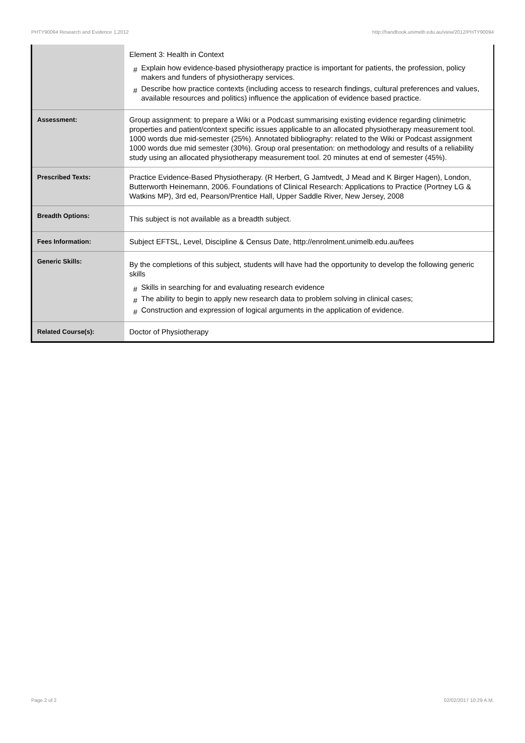PHTY90094 Research and Evidence 1,2012 http://handbook.unimelb.edu.au/view/2012/PHTY90094
| | Element 3: Health in Context # Explain how evidence-based physiotherapy practice is important for patients, the profession, policy makers and funders of physiotherapy services. # Describe how practice contexts (including access to research findings, cultural preferences and values, available resources and politics) influence the application of evidence based practice. |
| Assessment: | Group assignment: to prepare a Wiki or a Podcast summarising existing evidence regarding clinimetric properties and patient/context specific issues applicable to an allocated physiotherapy measurement tool. 1000 words due mid-semester (25%). Annotated bibliography: related to the Wiki or Podcast assignment 1000 words due mid semester (30%). Group oral presentation: on methodology and results of a reliability study using an allocated physiotherapy measurement tool. 20 minutes at end of semester (45%). |
| Prescribed Texts: | Practice Evidence-Based Physiotherapy. (R Herbert, G Jamtvedt, J Mead and K Birger Hagen), London, Butterworth Heinemann, 2006. Foundations of Clinical Research: Applications to Practice (Portney LG & Watkins MP), 3rd ed, Pearson/Prentice Hall, Upper Saddle River, New Jersey, 2008 |
| Breadth Options: | This subject is not available as a breadth subject. |
| Fees Information: | Subject EFTSL, Level, Discipline & Census Date, http://enrolment.unimelb.edu.au/fees |
| Generic Skills: | By the completions of this subject, students will have had the opportunity to develop the following generic skills # Skills in searching for and evaluating research evidence # The ability to begin to apply new research data to problem solving in clinical cases; # Construction and expression of logical arguments in the application of evidence. |
| Related Course(s): | Doctor of Physiotherapy |
Page 2 of 2 02/02/2017 10:29 A.M.